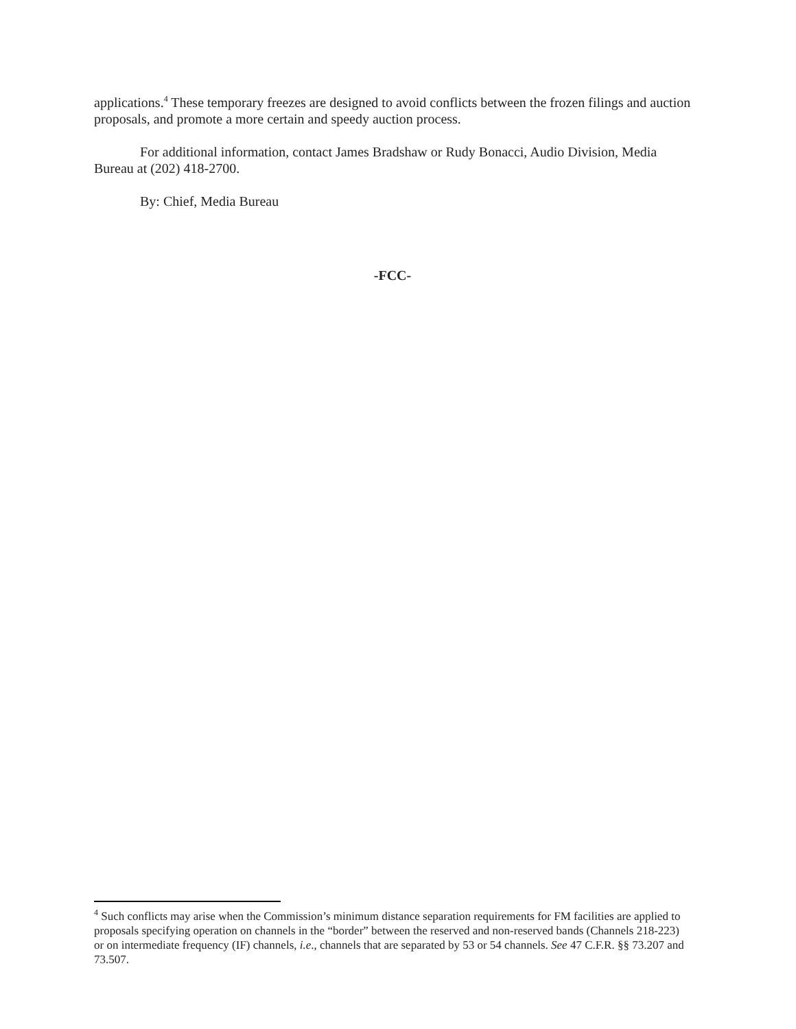applications.<sup>4</sup> These temporary freezes are designed to avoid conflicts between the frozen filings and auction proposals, and promote a more certain and speedy auction process.
For additional information, contact James Bradshaw or Rudy Bonacci, Audio Division, Media Bureau at (202) 418-2700.
By: Chief, Media Bureau
-FCC-
<sup>4</sup> Such conflicts may arise when the Commission’s minimum distance separation requirements for FM facilities are applied to proposals specifying operation on channels in the “border” between the reserved and non-reserved bands (Channels 218-223) or on intermediate frequency (IF) channels, i.e., channels that are separated by 53 or 54 channels. See 47 C.F.R. §§ 73.207 and 73.507.